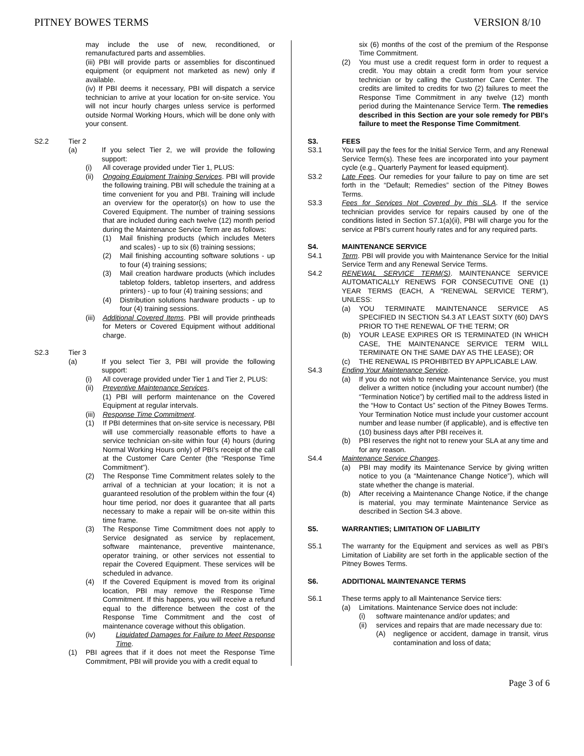PITNEY BOWES TERMS VERSION 8/10
may include the use of new, reconditioned, or remanufactured parts and assemblies.
(iii) PBI will provide parts or assemblies for discontinued equipment (or equipment not marketed as new) only if available.
(iv) If PBI deems it necessary, PBI will dispatch a service technician to arrive at your location for on-site service. You will not incur hourly charges unless service is performed outside Normal Working Hours, which will be done only with your consent.
S2.2 Tier 2
(a) If you select Tier 2, we will provide the following support:
(i) All coverage provided under Tier 1, PLUS:
(ii) Ongoing Equipment Training Services. PBI will provide the following training. PBI will schedule the training at a time convenient for you and PBI. Training will include an overview for the operator(s) on how to use the Covered Equipment. The number of training sessions that are included during each twelve (12) month period during the Maintenance Service Term are as follows:
(1) Mail finishing products (which includes Meters and scales) - up to six (6) training sessions;
(2) Mail finishing accounting software solutions - up to four (4) training sessions;
(3) Mail creation hardware products (which includes tabletop folders, tabletop inserters, and address printers) - up to four (4) training sessions; and
(4) Distribution solutions hardware products - up to four (4) training sessions.
(iii) Additional Covered Items. PBI will provide printheads for Meters or Covered Equipment without additional charge.
S2.3 Tier 3
(a) If you select Tier 3, PBI will provide the following support:
(i) All coverage provided under Tier 1 and Tier 2, PLUS:
(ii) Preventive Maintenance Services.
(1) PBI will perform maintenance on the Covered Equipment at regular intervals.
(iii) Response Time Commitment.
(1) If PBI determines that on-site service is necessary, PBI will use commercially reasonable efforts to have a service technician on-site within four (4) hours (during Normal Working Hours only) of PBI’s receipt of the call at the Customer Care Center (the “Response Time Commitment”).
(2) The Response Time Commitment relates solely to the arrival of a technician at your location; it is not a guaranteed resolution of the problem within the four (4) hour time period, nor does it guarantee that all parts necessary to make a repair will be on-site within this time frame.
(3) The Response Time Commitment does not apply to Service designated as service by replacement, software maintenance, preventive maintenance, operator training, or other services not essential to repair the Covered Equipment. These services will be scheduled in advance.
(4) If the Covered Equipment is moved from its original location, PBI may remove the Response Time Commitment. If this happens, you will receive a refund equal to the difference between the cost of the Response Time Commitment and the cost of maintenance coverage without this obligation.
(iv) Liquidated Damages for Failure to Meet Response Time.
(1) PBI agrees that if it does not meet the Response Time Commitment, PBI will provide you with a credit equal to
six (6) months of the cost of the premium of the Response Time Commitment.
(2) You must use a credit request form in order to request a credit. You may obtain a credit form from your service technician or by calling the Customer Care Center. The credits are limited to credits for two (2) failures to meet the Response Time Commitment in any twelve (12) month period during the Maintenance Service Term. The remedies described in this Section are your sole remedy for PBI’s failure to meet the Response Time Commitment.
S3. FEES
S3.1 You will pay the fees for the Initial Service Term, and any Renewal Service Term(s). These fees are incorporated into your payment cycle (e.g., Quarterly Payment for leased equipment).
S3.2 Late Fees. Our remedies for your failure to pay on time are set forth in the “Default; Remedies” section of the Pitney Bowes Terms.
S3.3 Fees for Services Not Covered by this SLA. If the service technician provides service for repairs caused by one of the conditions listed in Section S7.1(a)(ii), PBI will charge you for the service at PBI’s current hourly rates and for any required parts.
S4. MAINTENANCE SERVICE
S4.1 Term. PBI will provide you with Maintenance Service for the Initial Service Term and any Renewal Service Terms.
S4.2 RENEWAL SERVICE TERM(S). MAINTENANCE SERVICE AUTOMATICALLY RENEWS FOR CONSECUTIVE ONE (1) YEAR TERMS (EACH, A “RENEWAL SERVICE TERM”), UNLESS:
(a) YOU TERMINATE MAINTENANCE SERVICE AS SPECIFIED IN SECTION S4.3 AT LEAST SIXTY (60) DAYS PRIOR TO THE RENEWAL OF THE TERM; OR
(b) YOUR LEASE EXPIRES OR IS TERMINATED (IN WHICH CASE, THE MAINTENANCE SERVICE TERM WILL TERMINATE ON THE SAME DAY AS THE LEASE); OR
(c) THE RENEWAL IS PROHIBITED BY APPLICABLE LAW.
S4.3 Ending Your Maintenance Service.
(a) If you do not wish to renew Maintenance Service, you must deliver a written notice (including your account number) (the “Termination Notice”) by certified mail to the address listed in the “How to Contact Us” section of the Pitney Bowes Terms. Your Termination Notice must include your customer account number and lease number (if applicable), and is effective ten (10) business days after PBI receives it.
(b) PBI reserves the right not to renew your SLA at any time and for any reason.
S4.4 Maintenance Service Changes.
(a) PBI may modify its Maintenance Service by giving written notice to you (a “Maintenance Change Notice”), which will state whether the change is material.
(b) After receiving a Maintenance Change Notice, if the change is material, you may terminate Maintenance Service as described in Section S4.3 above.
S5. WARRANTIES; LIMITATION OF LIABILITY
S5.1 The warranty for the Equipment and services as well as PBI’s Limitation of Liability are set forth in the applicable section of the Pitney Bowes Terms.
S6. ADDITIONAL MAINTENANCE TERMS
S6.1 These terms apply to all Maintenance Service tiers:
(a) Limitations. Maintenance Service does not include:
(i) software maintenance and/or updates; and
(ii) services and repairs that are made necessary due to:
(A) negligence or accident, damage in transit, virus contamination and loss of data;
Page 3 of 6